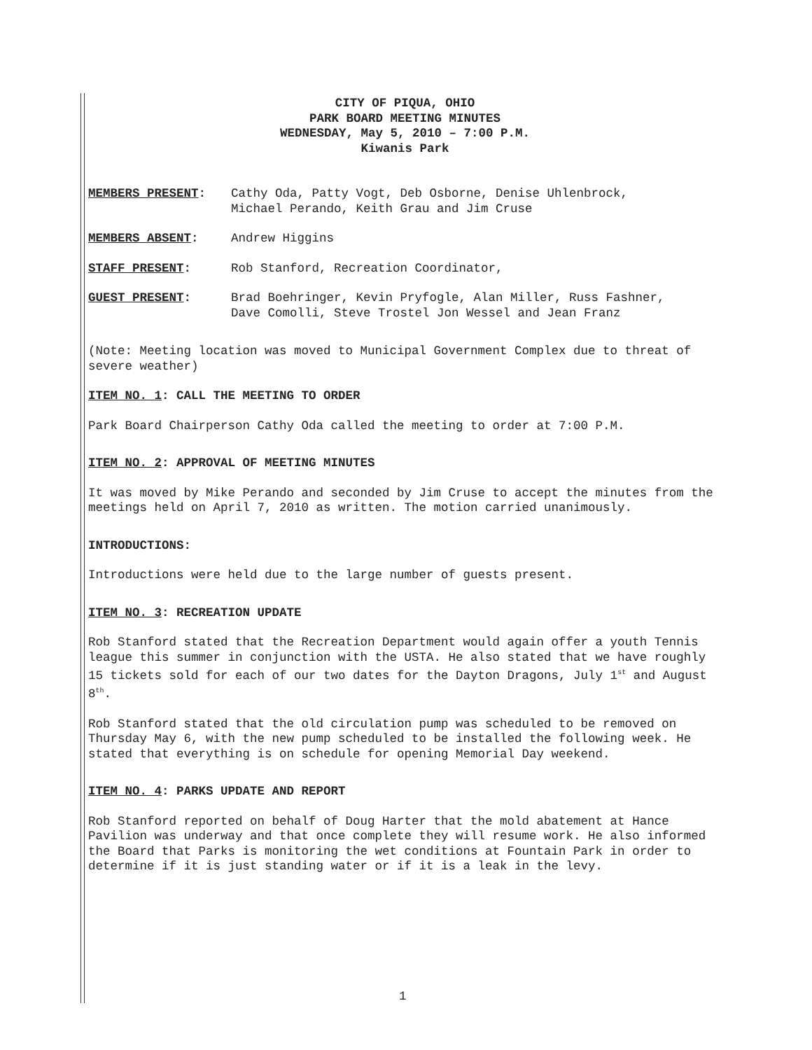CITY OF PIQUA, OHIO
PARK BOARD MEETING MINUTES
WEDNESDAY, May 5, 2010 – 7:00 P.M.
Kiwanis Park
MEMBERS PRESENT: Cathy Oda, Patty Vogt, Deb Osborne, Denise Uhlenbrock,
Michael Perando, Keith Grau and Jim Cruse
MEMBERS ABSENT: Andrew Higgins
STAFF PRESENT: Rob Stanford, Recreation Coordinator,
GUEST PRESENT: Brad Boehringer, Kevin Pryfogle, Alan Miller, Russ Fashner,
Dave Comolli, Steve Trostel Jon Wessel and Jean Franz
(Note: Meeting location was moved to Municipal Government Complex due to threat of severe weather)
ITEM NO. 1: CALL THE MEETING TO ORDER
Park Board Chairperson Cathy Oda called the meeting to order at 7:00 P.M.
ITEM NO. 2: APPROVAL OF MEETING MINUTES
It was moved by Mike Perando and seconded by Jim Cruse to accept the minutes from the meetings held on April 7, 2010 as written. The motion carried unanimously.
INTRODUCTIONS:
Introductions were held due to the large number of guests present.
ITEM NO. 3: RECREATION UPDATE
Rob Stanford stated that the Recreation Department would again offer a youth Tennis league this summer in conjunction with the USTA. He also stated that we have roughly 15 tickets sold for each of our two dates for the Dayton Dragons, July 1<sup>st</sup> and August 8<sup>th</sup>.
Rob Stanford stated that the old circulation pump was scheduled to be removed on Thursday May 6, with the new pump scheduled to be installed the following week. He stated that everything is on schedule for opening Memorial Day weekend.
ITEM NO. 4: PARKS UPDATE AND REPORT
Rob Stanford reported on behalf of Doug Harter that the mold abatement at Hance Pavilion was underway and that once complete they will resume work. He also informed the Board that Parks is monitoring the wet conditions at Fountain Park in order to determine if it is just standing water or if it is a leak in the levy.
1